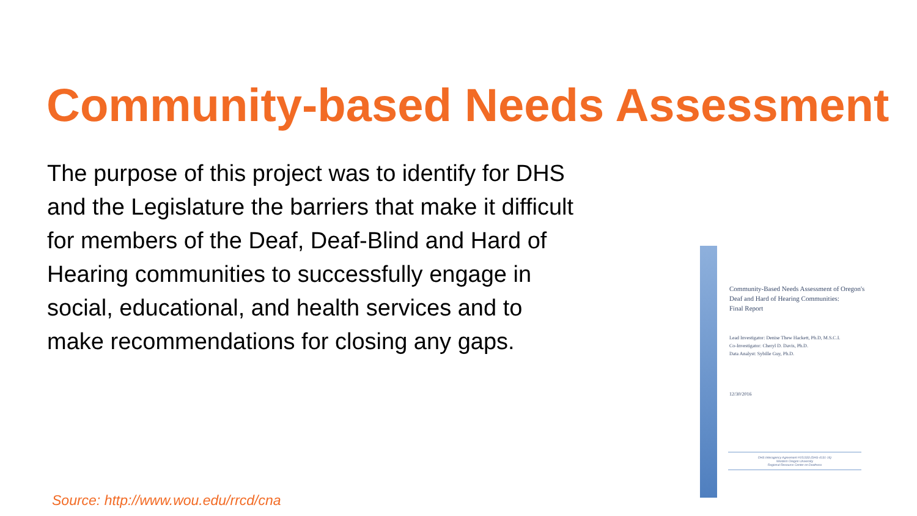Community-based Needs Assessment
The purpose of this project was to identify for DHS and the Legislature the barriers that make it difficult for members of the Deaf, Deaf-Blind and Hard of Hearing communities to successfully engage in social, educational, and health services and to make recommendations for closing any gaps.
Community-Based Needs Assessment of Oregon's
Deaf and Hard of Hearing Communities:
Final Report
Lead Investigator: Denise Thew Hackett, Ph.D, M.S.C.I.
Co-Investigator: Cheryl D. Davis, Ph.D.
Data Analyst: Sybille Guy, Ph.D.
12/30/2016
DHS Interagency Agreement #151333 (DHS-4131-16)
Western Oregon University
Regional Resource Center on Deafness
Source: http://www.wou.edu/rrcd/cna